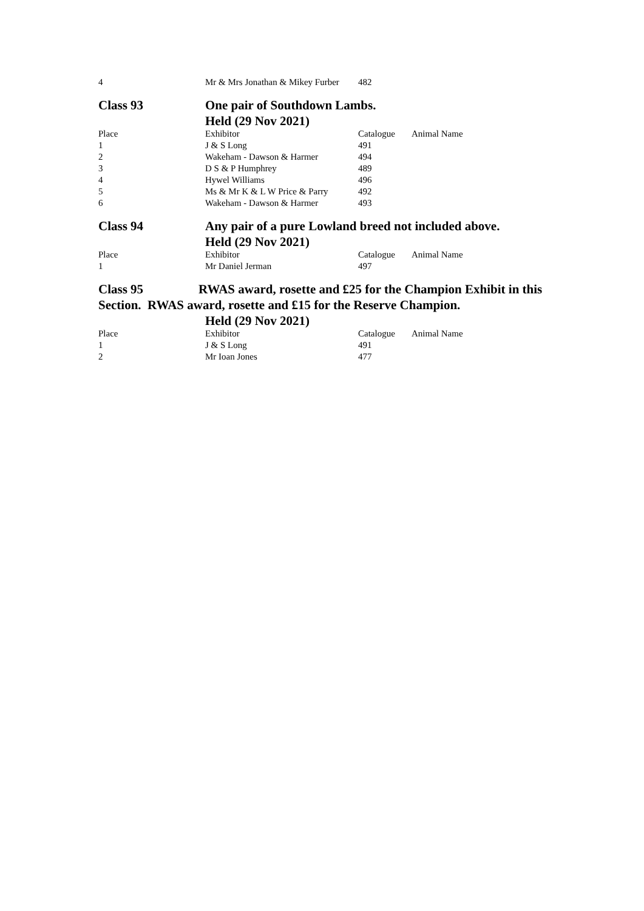| 4 | Mr & Mrs Jonathan & Mikey Furber | 482 | |
Class 93 One pair of Southdown Lambs.
Held (29 Nov 2021)
| Place | Exhibitor | Catalogue | Animal Name |
| --- | --- | --- | --- |
| 1 | J & S Long | 491 | |
| 2 | Wakeham - Dawson & Harmer | 494 | |
| 3 | D S & P Humphrey | 489 | |
| 4 | Hywel Williams | 496 | |
| 5 | Ms & Mr K & L W Price & Parry | 492 | |
| 6 | Wakeham - Dawson & Harmer | 493 | |
Class 94 Any pair of a pure Lowland breed not included above.
Held (29 Nov 2021)
| Place | Exhibitor | Catalogue | Animal Name |
| --- | --- | --- | --- |
| 1 | Mr Daniel Jerman | 497 | |
Class 95 RWAS award, rosette and £25 for the Champion Exhibit in this Section. RWAS award, rosette and £15 for the Reserve Champion.
Held (29 Nov 2021)
| Place | Exhibitor | Catalogue | Animal Name |
| --- | --- | --- | --- |
| 1 | J & S Long | 491 | |
| 2 | Mr Ioan Jones | 477 | |